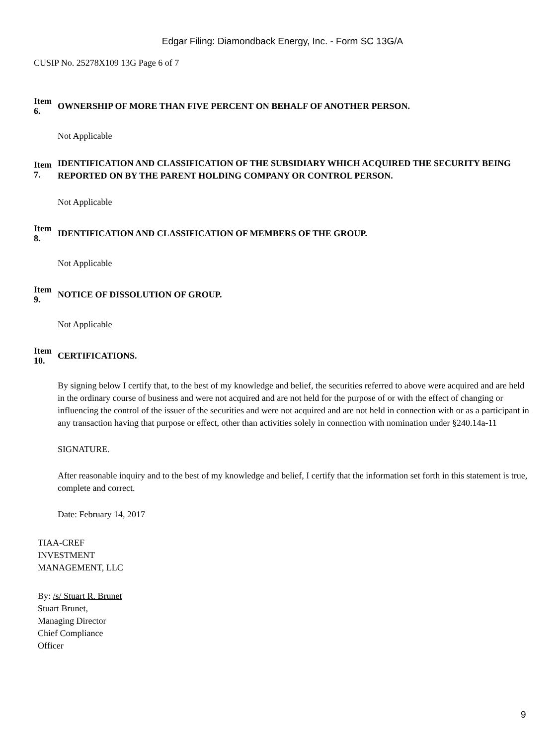Edgar Filing: Diamondback Energy, Inc. - Form SC 13G/A
CUSIP No. 25278X109 13G Page 6 of 7
Item
6.
OWNERSHIP OF MORE THAN FIVE PERCENT ON BEHALF OF ANOTHER PERSON.
Not Applicable
Item
7.
IDENTIFICATION AND CLASSIFICATION OF THE SUBSIDIARY WHICH ACQUIRED THE SECURITY BEING REPORTED ON BY THE PARENT HOLDING COMPANY OR CONTROL PERSON.
Not Applicable
Item
8.
IDENTIFICATION AND CLASSIFICATION OF MEMBERS OF THE GROUP.
Not Applicable
Item
9.
NOTICE OF DISSOLUTION OF GROUP.
Not Applicable
Item
10.
CERTIFICATIONS.
By signing below I certify that, to the best of my knowledge and belief, the securities referred to above were acquired and are held in the ordinary course of business and were not acquired and are not held for the purpose of or with the effect of changing or influencing the control of the issuer of the securities and were not acquired and are not held in connection with or as a participant in any transaction having that purpose or effect, other than activities solely in connection with nomination under §240.14a-11
SIGNATURE.
After reasonable inquiry and to the best of my knowledge and belief, I certify that the information set forth in this statement is true, complete and correct.
Date: February 14, 2017
TIAA-CREF
INVESTMENT
MANAGEMENT, LLC
By: /s/ Stuart R. Brunet
Stuart Brunet,
Managing Director
Chief Compliance
Officer
9